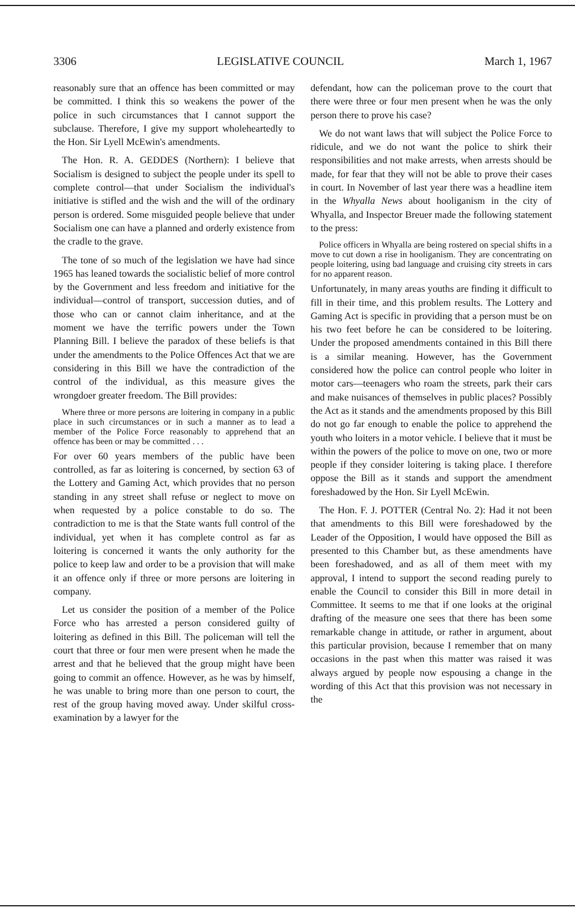3306 LEGISLATIVE COUNCIL March 1, 1967
reasonably sure that an offence has been committed or may be committed. I think this so weakens the power of the police in such circumstances that I cannot support the subclause. Therefore, I give my support wholeheartedly to the Hon. Sir Lyell McEwin's amendments.
The Hon. R. A. GEDDES (Northern): I believe that Socialism is designed to subject the people under its spell to complete control—that under Socialism the individual's initiative is stifled and the wish and the will of the ordinary person is ordered. Some misguided people believe that under Socialism one can have a planned and orderly existence from the cradle to the grave.
The tone of so much of the legislation we have had since 1965 has leaned towards the socialistic belief of more control by the Government and less freedom and initiative for the individual—control of transport, succession duties, and of those who can or cannot claim inheritance, and at the moment we have the terrific powers under the Town Planning Bill. I believe the paradox of these beliefs is that under the amendments to the Police Offences Act that we are considering in this Bill we have the contradiction of the control of the individual, as this measure gives the wrongdoer greater freedom. The Bill provides:
Where three or more persons are loitering in company in a public place in such circumstances or in such a manner as to lead a member of the Police Force reasonably to apprehend that an offence has been or may be committed . . .
For over 60 years members of the public have been controlled, as far as loitering is concerned, by section 63 of the Lottery and Gaming Act, which provides that no person standing in any street shall refuse or neglect to move on when requested by a police constable to do so. The contradiction to me is that the State wants full control of the individual, yet when it has complete control as far as loitering is concerned it wants the only authority for the police to keep law and order to be a provision that will make it an offence only if three or more persons are loitering in company.
Let us consider the position of a member of the Police Force who has arrested a person considered guilty of loitering as defined in this Bill. The policeman will tell the court that three or four men were present when he made the arrest and that he believed that the group might have been going to commit an offence. However, as he was by himself, he was unable to bring more than one person to court, the rest of the group having moved away. Under skilful cross-examination by a lawyer for the
defendant, how can the policeman prove to the court that there were three or four men present when he was the only person there to prove his case?
We do not want laws that will subject the Police Force to ridicule, and we do not want the police to shirk their responsibilities and not make arrests, when arrests should be made, for fear that they will not be able to prove their cases in court. In November of last year there was a headline item in the Whyalla News about hooliganism in the city of Whyalla, and Inspector Breuer made the following statement to the press:
Police officers in Whyalla are being rostered on special shifts in a move to cut down a rise in hooliganism. They are concentrating on people loitering, using bad language and cruising city streets in cars for no apparent reason.
Unfortunately, in many areas youths are finding it difficult to fill in their time, and this problem results. The Lottery and Gaming Act is specific in providing that a person must be on his two feet before he can be considered to be loitering. Under the proposed amendments contained in this Bill there is a similar meaning. However, has the Government considered how the police can control people who loiter in motor cars—teenagers who roam the streets, park their cars and make nuisances of themselves in public places? Possibly the Act as it stands and the amendments proposed by this Bill do not go far enough to enable the police to apprehend the youth who loiters in a motor vehicle. I believe that it must be within the powers of the police to move on one, two or more people if they consider loitering is taking place. I therefore oppose the Bill as it stands and support the amendment foreshadowed by the Hon. Sir Lyell McEwin.
The Hon. F. J. POTTER (Central No. 2): Had it not been that amendments to this Bill were foreshadowed by the Leader of the Opposition, I would have opposed the Bill as presented to this Chamber but, as these amendments have been foreshadowed, and as all of them meet with my approval, I intend to support the second reading purely to enable the Council to consider this Bill in more detail in Committee. It seems to me that if one looks at the original drafting of the measure one sees that there has been some remarkable change in attitude, or rather in argument, about this particular provision, because I remember that on many occasions in the past when this matter was raised it was always argued by people now espousing a change in the wording of this Act that this provision was not necessary in the